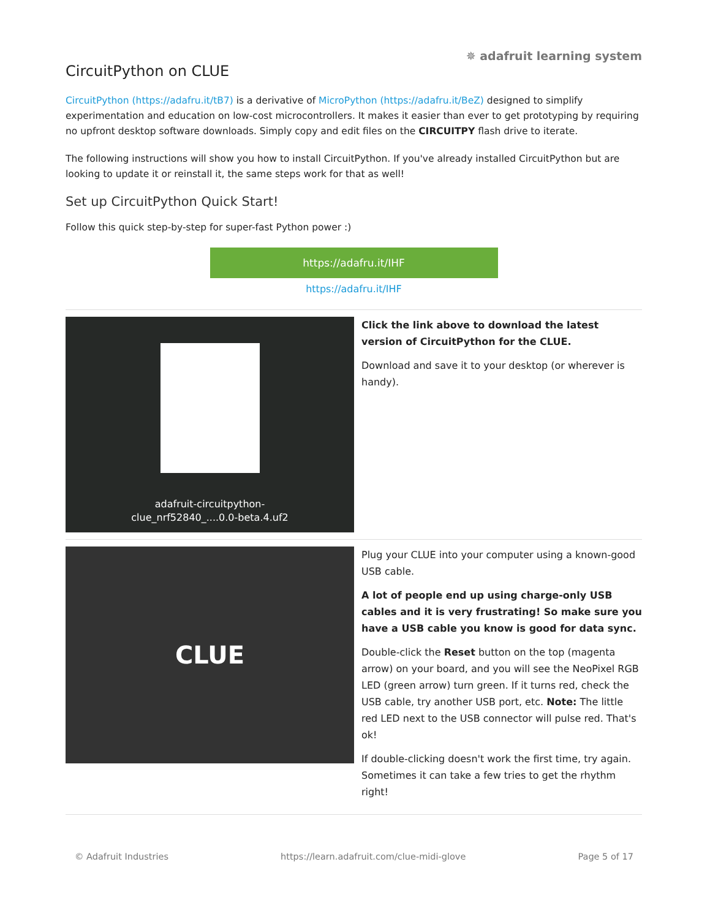✵ adafruit learning system
CircuitPython on CLUE
CircuitPython (https://adafru.it/tB7) is a derivative of MicroPython (https://adafru.it/BeZ) designed to simplify experimentation and education on low-cost microcontrollers. It makes it easier than ever to get prototyping by requiring no upfront desktop software downloads. Simply copy and edit files on the CIRCUITPY flash drive to iterate.
The following instructions will show you how to install CircuitPython. If you've already installed CircuitPython but are looking to update it or reinstall it, the same steps work for that as well!
Set up CircuitPython Quick Start!
Follow this quick step-by-step for super-fast Python power :)
https://adafru.it/IHF
https://adafru.it/IHF
adafruit-circuitpython-
clue_nrf52840_....0.0-beta.4.uf2
Click the link above to download the latest version of CircuitPython for the CLUE.
Download and save it to your desktop (or wherever is handy).
CLUE
Plug your CLUE into your computer using a known-good USB cable.
A lot of people end up using charge-only USB cables and it is very frustrating! So make sure you have a USB cable you know is good for data sync.
Double-click the Reset button on the top (magenta arrow) on your board, and you will see the NeoPixel RGB LED (green arrow) turn green. If it turns red, check the USB cable, try another USB port, etc. Note: The little red LED next to the USB connector will pulse red. That's ok!
If double-clicking doesn't work the first time, try again. Sometimes it can take a few tries to get the rhythm right!
© Adafruit Industries https://learn.adafruit.com/clue-midi-glove Page 5 of 17